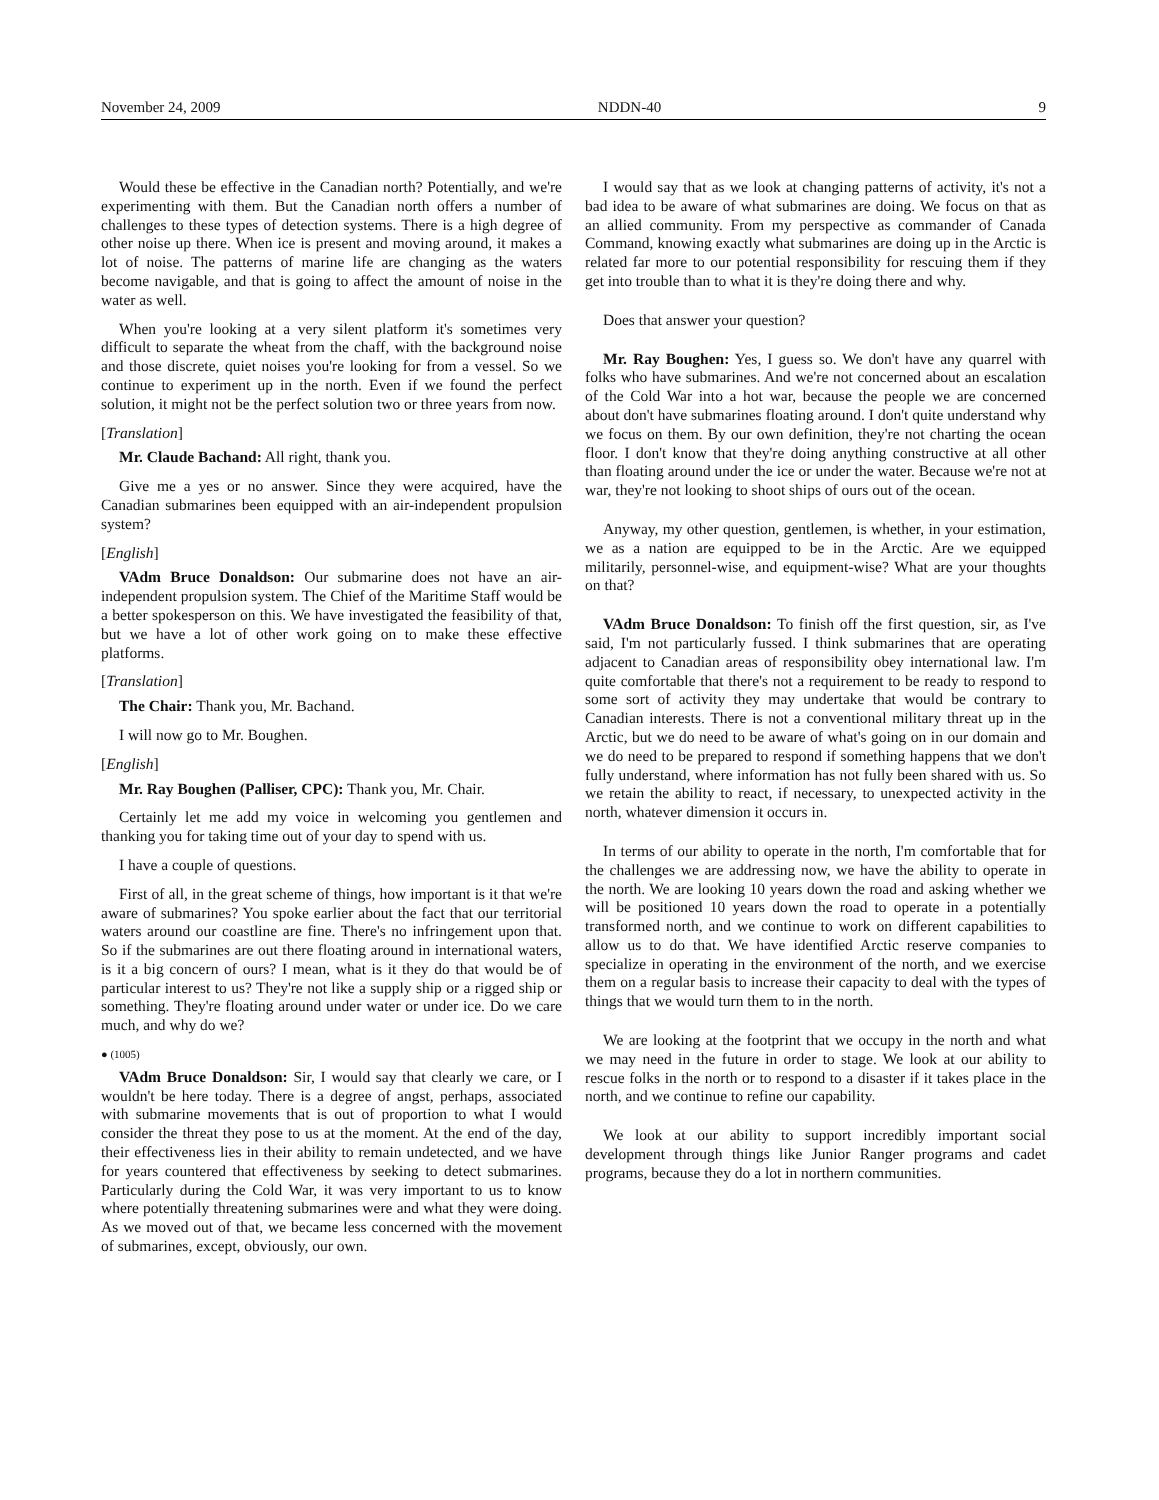November 24, 2009 NDDN-40 9
Would these be effective in the Canadian north? Potentially, and we're experimenting with them. But the Canadian north offers a number of challenges to these types of detection systems. There is a high degree of other noise up there. When ice is present and moving around, it makes a lot of noise. The patterns of marine life are changing as the waters become navigable, and that is going to affect the amount of noise in the water as well.
When you're looking at a very silent platform it's sometimes very difficult to separate the wheat from the chaff, with the background noise and those discrete, quiet noises you're looking for from a vessel. So we continue to experiment up in the north. Even if we found the perfect solution, it might not be the perfect solution two or three years from now.
[Translation]
Mr. Claude Bachand: All right, thank you.
Give me a yes or no answer. Since they were acquired, have the Canadian submarines been equipped with an air-independent propulsion system?
[English]
VAdm Bruce Donaldson: Our submarine does not have an air-independent propulsion system. The Chief of the Maritime Staff would be a better spokesperson on this. We have investigated the feasibility of that, but we have a lot of other work going on to make these effective platforms.
[Translation]
The Chair: Thank you, Mr. Bachand.
I will now go to Mr. Boughen.
[English]
Mr. Ray Boughen (Palliser, CPC): Thank you, Mr. Chair.
Certainly let me add my voice in welcoming you gentlemen and thanking you for taking time out of your day to spend with us.
I have a couple of questions.
First of all, in the great scheme of things, how important is it that we're aware of submarines? You spoke earlier about the fact that our territorial waters around our coastline are fine. There's no infringement upon that. So if the submarines are out there floating around in international waters, is it a big concern of ours? I mean, what is it they do that would be of particular interest to us? They're not like a supply ship or a rigged ship or something. They're floating around under water or under ice. Do we care much, and why do we?
● (1005)
VAdm Bruce Donaldson: Sir, I would say that clearly we care, or I wouldn't be here today. There is a degree of angst, perhaps, associated with submarine movements that is out of proportion to what I would consider the threat they pose to us at the moment. At the end of the day, their effectiveness lies in their ability to remain undetected, and we have for years countered that effectiveness by seeking to detect submarines. Particularly during the Cold War, it was very important to us to know where potentially threatening submarines were and what they were doing. As we moved out of that, we became less concerned with the movement of submarines, except, obviously, our own.
I would say that as we look at changing patterns of activity, it's not a bad idea to be aware of what submarines are doing. We focus on that as an allied community. From my perspective as commander of Canada Command, knowing exactly what submarines are doing up in the Arctic is related far more to our potential responsibility for rescuing them if they get into trouble than to what it is they're doing there and why.
Does that answer your question?
Mr. Ray Boughen: Yes, I guess so. We don't have any quarrel with folks who have submarines. And we're not concerned about an escalation of the Cold War into a hot war, because the people we are concerned about don't have submarines floating around. I don't quite understand why we focus on them. By our own definition, they're not charting the ocean floor. I don't know that they're doing anything constructive at all other than floating around under the ice or under the water. Because we're not at war, they're not looking to shoot ships of ours out of the ocean.
Anyway, my other question, gentlemen, is whether, in your estimation, we as a nation are equipped to be in the Arctic. Are we equipped militarily, personnel-wise, and equipment-wise? What are your thoughts on that?
VAdm Bruce Donaldson: To finish off the first question, sir, as I've said, I'm not particularly fussed. I think submarines that are operating adjacent to Canadian areas of responsibility obey international law. I'm quite comfortable that there's not a requirement to be ready to respond to some sort of activity they may undertake that would be contrary to Canadian interests. There is not a conventional military threat up in the Arctic, but we do need to be aware of what's going on in our domain and we do need to be prepared to respond if something happens that we don't fully understand, where information has not fully been shared with us. So we retain the ability to react, if necessary, to unexpected activity in the north, whatever dimension it occurs in.
In terms of our ability to operate in the north, I'm comfortable that for the challenges we are addressing now, we have the ability to operate in the north. We are looking 10 years down the road and asking whether we will be positioned 10 years down the road to operate in a potentially transformed north, and we continue to work on different capabilities to allow us to do that. We have identified Arctic reserve companies to specialize in operating in the environment of the north, and we exercise them on a regular basis to increase their capacity to deal with the types of things that we would turn them to in the north.
We are looking at the footprint that we occupy in the north and what we may need in the future in order to stage. We look at our ability to rescue folks in the north or to respond to a disaster if it takes place in the north, and we continue to refine our capability.
We look at our ability to support incredibly important social development through things like Junior Ranger programs and cadet programs, because they do a lot in northern communities.